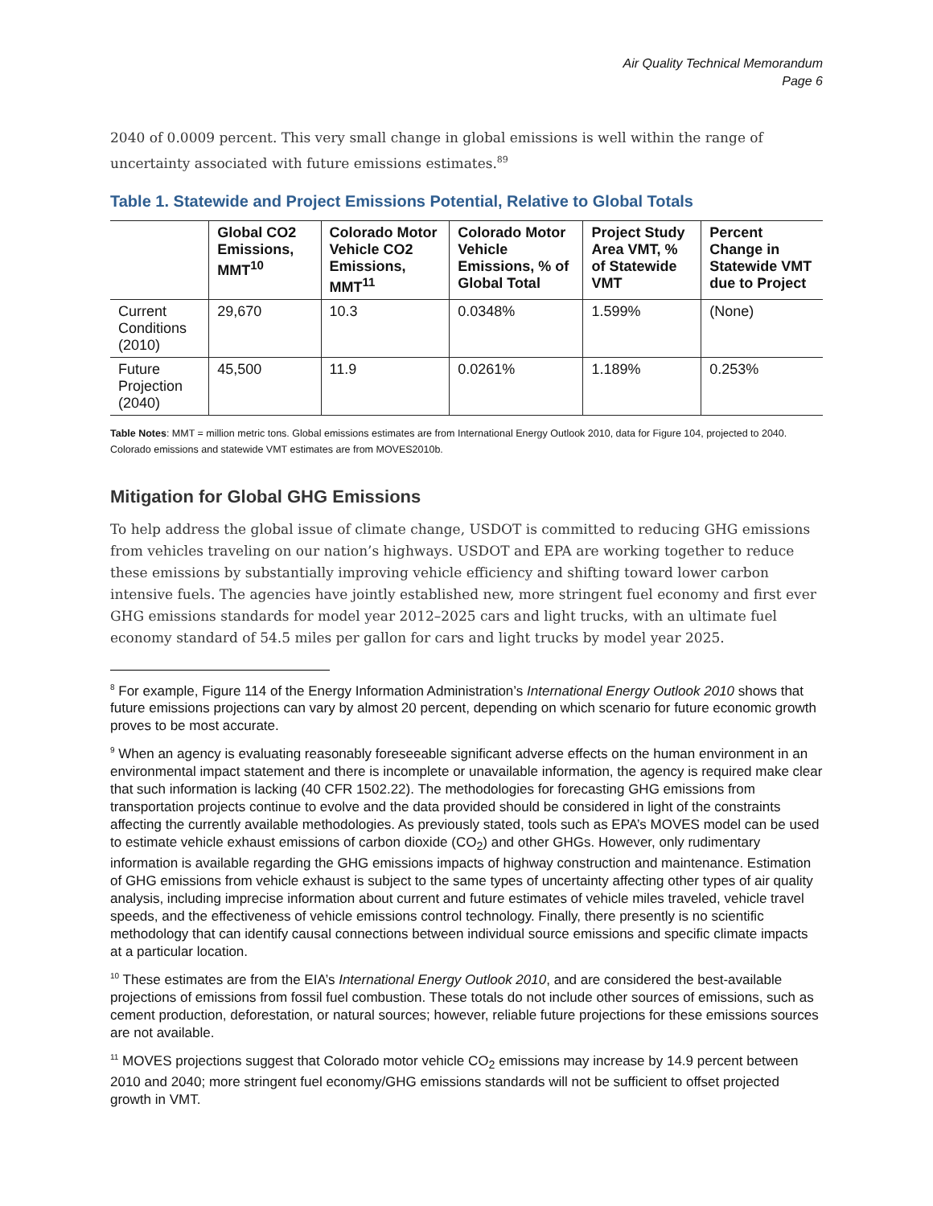Air Quality Technical Memorandum
Page 6
2040 of 0.0009 percent. This very small change in global emissions is well within the range of uncertainty associated with future emissions estimates.<sup>89</sup>
Table 1. Statewide and Project Emissions Potential, Relative to Global Totals
| | Global CO2 Emissions, MMT<sup>10</sup> | Colorado Motor Vehicle CO2 Emissions, MMT<sup>11</sup> | Colorado Motor Vehicle Emissions, % of Global Total | Project Study Area VMT, % of Statewide VMT | Percent Change in Statewide VMT due to Project |
| --- | --- | --- | --- | --- | --- |
| Current Conditions (2010) | 29,670 | 10.3 | 0.0348% | 1.599% | (None) |
| Future Projection (2040) | 45,500 | 11.9 | 0.0261% | 1.189% | 0.253% |
Table Notes: MMT = million metric tons. Global emissions estimates are from International Energy Outlook 2010, data for Figure 104, projected to 2040. Colorado emissions and statewide VMT estimates are from MOVES2010b.
Mitigation for Global GHG Emissions
To help address the global issue of climate change, USDOT is committed to reducing GHG emissions from vehicles traveling on our nation’s highways. USDOT and EPA are working together to reduce these emissions by substantially improving vehicle efficiency and shifting toward lower carbon intensive fuels. The agencies have jointly established new, more stringent fuel economy and first ever GHG emissions standards for model year 2012–2025 cars and light trucks, with an ultimate fuel economy standard of 54.5 miles per gallon for cars and light trucks by model year 2025.
<sup>8</sup> For example, Figure 114 of the Energy Information Administration’s International Energy Outlook 2010 shows that future emissions projections can vary by almost 20 percent, depending on which scenario for future economic growth proves to be most accurate.
<sup>9</sup> When an agency is evaluating reasonably foreseeable significant adverse effects on the human environment in an environmental impact statement and there is incomplete or unavailable information, the agency is required make clear that such information is lacking (40 CFR 1502.22). The methodologies for forecasting GHG emissions from transportation projects continue to evolve and the data provided should be considered in light of the constraints affecting the currently available methodologies. As previously stated, tools such as EPA’s MOVES model can be used to estimate vehicle exhaust emissions of carbon dioxide (CO<sub>2</sub>) and other GHGs. However, only rudimentary information is available regarding the GHG emissions impacts of highway construction and maintenance. Estimation of GHG emissions from vehicle exhaust is subject to the same types of uncertainty affecting other types of air quality analysis, including imprecise information about current and future estimates of vehicle miles traveled, vehicle travel speeds, and the effectiveness of vehicle emissions control technology. Finally, there presently is no scientific methodology that can identify causal connections between individual source emissions and specific climate impacts at a particular location.
<sup>10</sup> These estimates are from the EIA’s International Energy Outlook 2010, and are considered the best-available projections of emissions from fossil fuel combustion. These totals do not include other sources of emissions, such as cement production, deforestation, or natural sources; however, reliable future projections for these emissions sources are not available.
<sup>11</sup> MOVES projections suggest that Colorado motor vehicle CO<sub>2</sub> emissions may increase by 14.9 percent between 2010 and 2040; more stringent fuel economy/GHG emissions standards will not be sufficient to offset projected growth in VMT.